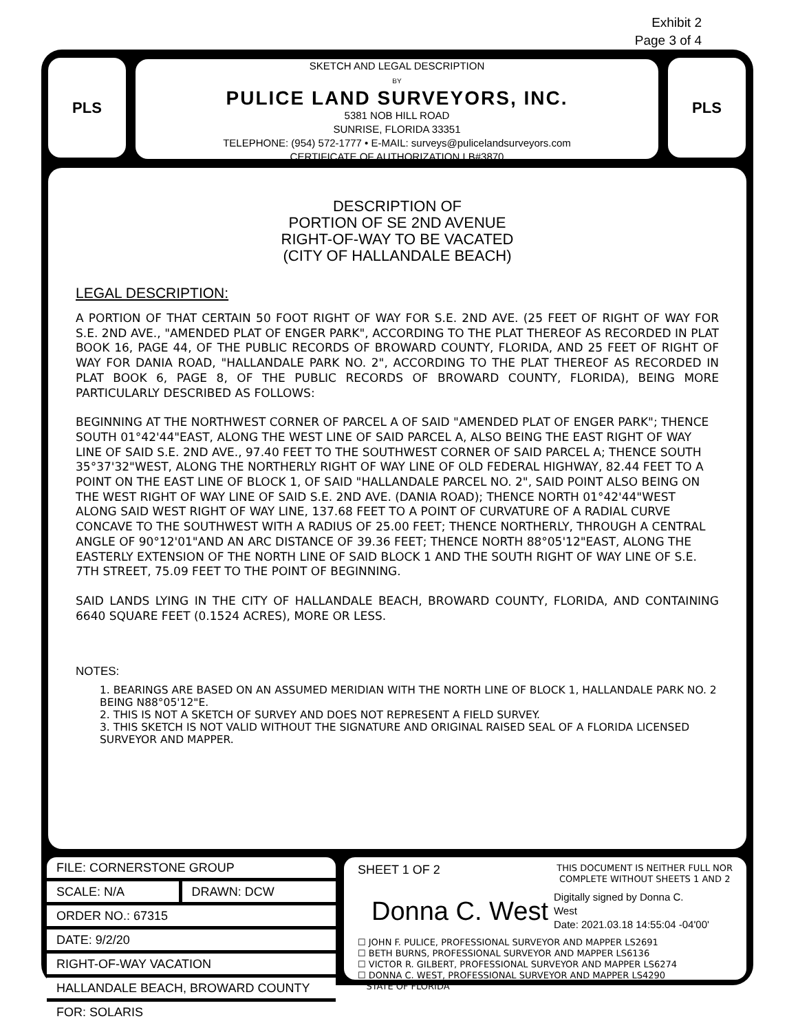Exhibit 2
Page 3 of 4
PLS
SKETCH AND LEGAL DESCRIPTION
BY
PULICE LAND SURVEYORS, INC.
5381 NOB HILL ROAD
SUNRISE, FLORIDA 33351
TELEPHONE: (954) 572-1777 • E-MAIL: surveys@pulicelandsurveyors.com
CERTIFICATE OF AUTHORIZATION LB#3870
PLS
DESCRIPTION OF
PORTION OF SE 2ND AVENUE
RIGHT-OF-WAY TO BE VACATED
(CITY OF HALLANDALE BEACH)
LEGAL DESCRIPTION:
A PORTION OF THAT CERTAIN 50 FOOT RIGHT OF WAY FOR S.E. 2ND AVE. (25 FEET OF RIGHT OF WAY FOR S.E. 2ND AVE., "AMENDED PLAT OF ENGER PARK", ACCORDING TO THE PLAT THEREOF AS RECORDED IN PLAT BOOK 16, PAGE 44, OF THE PUBLIC RECORDS OF BROWARD COUNTY, FLORIDA, AND 25 FEET OF RIGHT OF WAY FOR DANIA ROAD, "HALLANDALE PARK NO. 2", ACCORDING TO THE PLAT THEREOF AS RECORDED IN PLAT BOOK 6, PAGE 8, OF THE PUBLIC RECORDS OF BROWARD COUNTY, FLORIDA), BEING MORE PARTICULARLY DESCRIBED AS FOLLOWS:
BEGINNING AT THE NORTHWEST CORNER OF PARCEL A OF SAID "AMENDED PLAT OF ENGER PARK"; THENCE SOUTH 01°42'44"EAST, ALONG THE WEST LINE OF SAID PARCEL A, ALSO BEING THE EAST RIGHT OF WAY LINE OF SAID S.E. 2ND AVE., 97.40 FEET TO THE SOUTHWEST CORNER OF SAID PARCEL A; THENCE SOUTH 35°37'32"WEST, ALONG THE NORTHERLY RIGHT OF WAY LINE OF OLD FEDERAL HIGHWAY, 82.44 FEET TO A POINT ON THE EAST LINE OF BLOCK 1, OF SAID "HALLANDALE PARCEL NO. 2", SAID POINT ALSO BEING ON THE WEST RIGHT OF WAY LINE OF SAID S.E. 2ND AVE. (DANIA ROAD); THENCE NORTH 01°42'44"WEST ALONG SAID WEST RIGHT OF WAY LINE, 137.68 FEET TO A POINT OF CURVATURE OF A RADIAL CURVE CONCAVE TO THE SOUTHWEST WITH A RADIUS OF 25.00 FEET; THENCE NORTHERLY, THROUGH A CENTRAL ANGLE OF 90°12'01"AND AN ARC DISTANCE OF 39.36 FEET; THENCE NORTH 88°05'12"EAST, ALONG THE EASTERLY EXTENSION OF THE NORTH LINE OF SAID BLOCK 1 AND THE SOUTH RIGHT OF WAY LINE OF S.E. 7TH STREET, 75.09 FEET TO THE POINT OF BEGINNING.
SAID LANDS LYING IN THE CITY OF HALLANDALE BEACH, BROWARD COUNTY, FLORIDA, AND CONTAINING 6640 SQUARE FEET (0.1524 ACRES), MORE OR LESS.
NOTES:
1. BEARINGS ARE BASED ON AN ASSUMED MERIDIAN WITH THE NORTH LINE OF BLOCK 1, HALLANDALE PARK NO. 2 BEING N88°05'12"E.
2. THIS IS NOT A SKETCH OF SURVEY AND DOES NOT REPRESENT A FIELD SURVEY.
3. THIS SKETCH IS NOT VALID WITHOUT THE SIGNATURE AND ORIGINAL RAISED SEAL OF A FLORIDA LICENSED SURVEYOR AND MAPPER.
| FILE: CORNERSTONE GROUP | |
| SCALE: N/A | DRAWN: DCW |
| ORDER NO.: 67315 | |
| DATE: 9/2/20 | |
| RIGHT-OF-WAY VACATION | |
| HALLANDALE BEACH, BROWARD COUNTY | |
| FOR: SOLARIS | |
SHEET 1 OF 2 THIS DOCUMENT IS NEITHER FULL NOR
COMPLETE WITHOUT SHEETS 1 AND 2
Donna C. West Digitally signed by Donna C.
West
Date: 2021.03.18 14:55:04 -04'00'
☐ JOHN F. PULICE, PROFESSIONAL SURVEYOR AND MAPPER LS2691
☐ BETH BURNS, PROFESSIONAL SURVEYOR AND MAPPER LS6136
☐ VICTOR R. GILBERT, PROFESSIONAL SURVEYOR AND MAPPER LS6274
☐ DONNA C. WEST, PROFESSIONAL SURVEYOR AND MAPPER LS4290
STATE OF FLORIDA